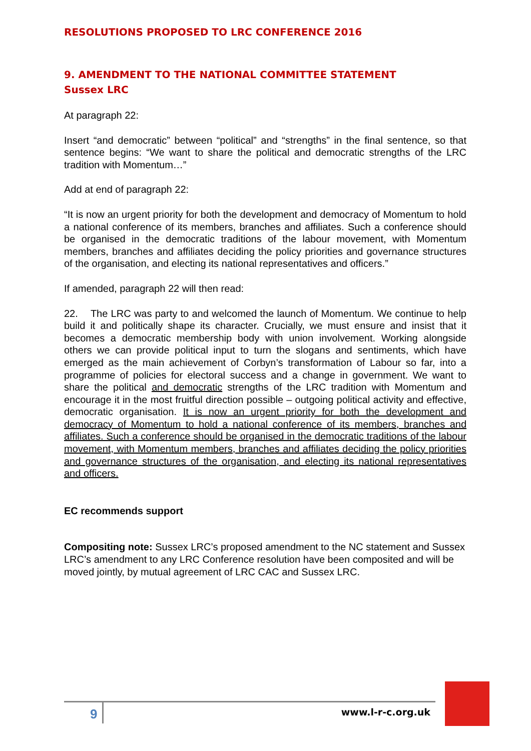RESOLUTIONS PROPOSED TO LRC CONFERENCE 2016
9. AMENDMENT TO THE NATIONAL COMMITTEE STATEMENT
Sussex LRC
At paragraph 22:
Insert “and democratic” between “political” and “strengths” in the final sentence, so that sentence begins: “We want to share the political and democratic strengths of the LRC tradition with Momentum…”
Add at end of paragraph 22:
“It is now an urgent priority for both the development and democracy of Momentum to hold a national conference of its members, branches and affiliates. Such a conference should be organised in the democratic traditions of the labour movement, with Momentum members, branches and affiliates deciding the policy priorities and governance structures of the organisation, and electing its national representatives and officers.”
If amended, paragraph 22 will then read:
22. The LRC was party to and welcomed the launch of Momentum. We continue to help build it and politically shape its character. Crucially, we must ensure and insist that it becomes a democratic membership body with union involvement. Working alongside others we can provide political input to turn the slogans and sentiments, which have emerged as the main achievement of Corbyn’s transformation of Labour so far, into a programme of policies for electoral success and a change in government. We want to share the political and democratic strengths of the LRC tradition with Momentum and encourage it in the most fruitful direction possible – outgoing political activity and effective, democratic organisation. It is now an urgent priority for both the development and democracy of Momentum to hold a national conference of its members, branches and affiliates. Such a conference should be organised in the democratic traditions of the labour movement, with Momentum members, branches and affiliates deciding the policy priorities and governance structures of the organisation, and electing its national representatives and officers.
EC recommends support
Compositing note: Sussex LRC’s proposed amendment to the NC statement and Sussex LRC’s amendment to any LRC Conference resolution have been composited and will be moved jointly, by mutual agreement of LRC CAC and Sussex LRC.
9 www.l-r-c.org.uk